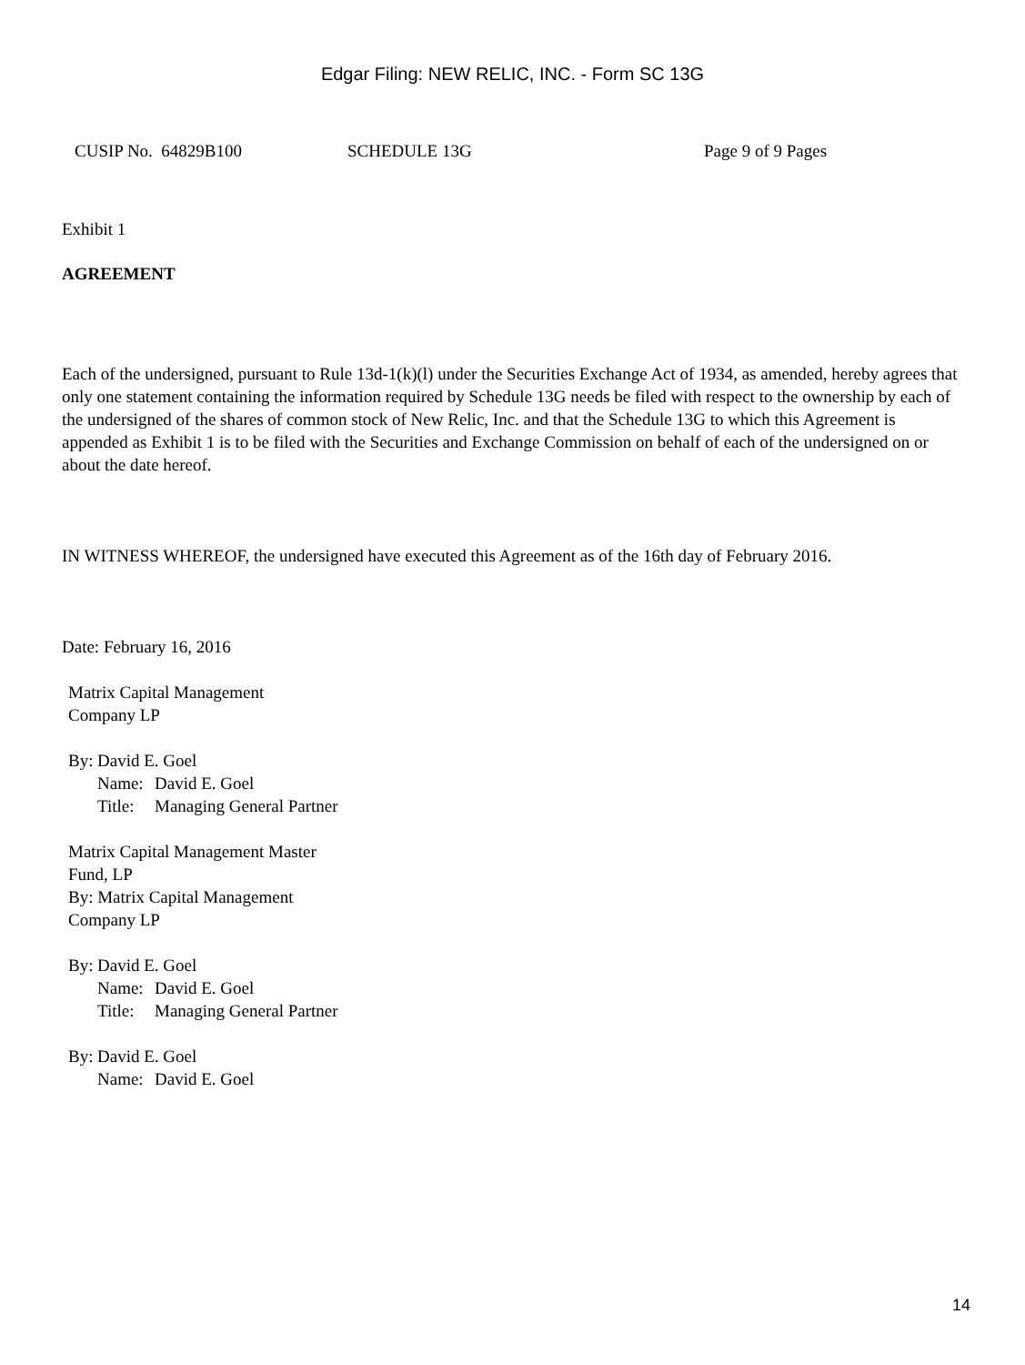Edgar Filing: NEW RELIC, INC. - Form SC 13G
CUSIP No. 64829B100 SCHEDULE 13G Page 9 of 9 Pages
Exhibit 1
AGREEMENT
Each of the undersigned, pursuant to Rule 13d-1(k)(l) under the Securities Exchange Act of 1934, as amended, hereby agrees that only one statement containing the information required by Schedule 13G needs be filed with respect to the ownership by each of the undersigned of the shares of common stock of New Relic, Inc. and that the Schedule 13G to which this Agreement is appended as Exhibit 1 is to be filed with the Securities and Exchange Commission on behalf of each of the undersigned on or about the date hereof.
IN WITNESS WHEREOF, the undersigned have executed this Agreement as of the 16th day of February 2016.
Date: February 16, 2016
Matrix Capital Management
Company LP
| By: | David E. Goel | |
| | Name: | David E. Goel |
| | Title: | Managing General Partner |
Matrix Capital Management Master
Fund, LP
By: Matrix Capital Management
Company LP
| By: | David E. Goel | |
| | Name: | David E. Goel |
| | Title: | Managing General Partner |
| By: | David E. Goel | |
| | Name: | David E. Goel |
14